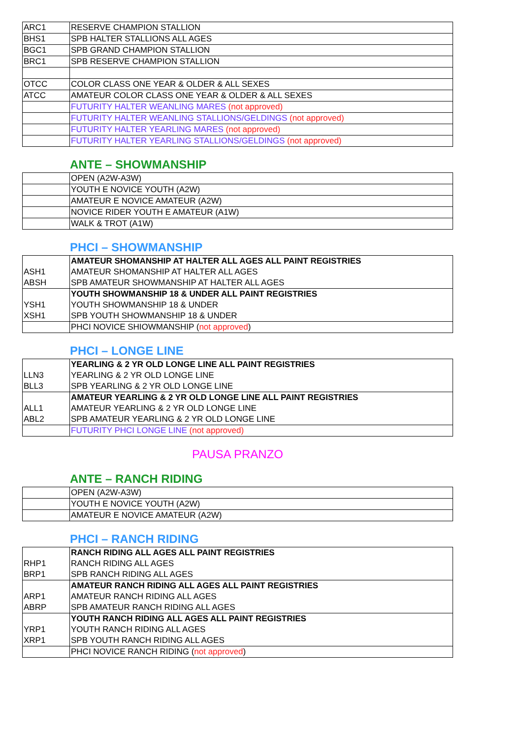| ARC1 | RESERVE CHAMPION STALLION |
| BHS1 | SPB HALTER STALLIONS ALL AGES |
| BGC1 | SPB GRAND CHAMPION STALLION |
| BRC1 | SPB RESERVE CHAMPION STALLION |
| OTCC | COLOR CLASS ONE YEAR & OLDER & ALL SEXES |
| ATCC | AMATEUR COLOR CLASS ONE YEAR & OLDER & ALL SEXES |
| | FUTURITY HALTER WEANLING MARES (not approved) |
| | FUTURITY HALTER WEANLING STALLIONS/GELDINGS (not approved) |
| | FUTURITY HALTER YEARLING MARES (not approved) |
| | FUTURITY HALTER YEARLING STALLIONS/GELDINGS (not approved) |
ANTE – SHOWMANSHIP
| | OPEN (A2W-A3W) |
| | YOUTH E NOVICE YOUTH (A2W) |
| | AMATEUR E NOVICE AMATEUR (A2W) |
| | NOVICE RIDER YOUTH E AMATEUR (A1W) |
| | WALK & TROT (A1W) |
PHCI – SHOWMANSHIP
| | AMATEUR SHOMANSHIP AT HALTER ALL AGES ALL PAINT REGISTRIES |
| ASH1 | AMATEUR SHOMANSHIP AT HALTER ALL AGES |
| ABSH | SPB AMATEUR SHOWMANSHIP AT HALTER ALL AGES |
| | YOUTH SHOWMANSHIP 18 & UNDER ALL PAINT REGISTRIES |
| YSH1 | YOUTH SHOWMANSHIP 18 & UNDER |
| XSH1 | SPB YOUTH SHOWMANSHIP 18 & UNDER |
| | PHCI NOVICE SHIOWMANSHIP ( not approved ) |
PHCI – LONGE LINE
| | YEARLING & 2 YR OLD LONGE LINE ALL PAINT REGISTRIES |
| LLN3 | YEARLING & 2 YR OLD LONGE LINE |
| BLL3 | SPB YEARLING & 2 YR OLD LONGE LINE |
| | AMATEUR YEARLING & 2 YR OLD LONGE LINE ALL PAINT REGISTRIES |
| ALL1 | AMATEUR YEARLING & 2 YR OLD LONGE LINE |
| ABL2 | SPB AMATEUR YEARLING & 2 YR OLD LONGE LINE |
| | FUTURITY PHCI LONGE LINE (not approved) |
PAUSA PRANZO
ANTE – RANCH RIDING
| | OPEN (A2W-A3W) |
| | YOUTH E NOVICE YOUTH (A2W) |
| | AMATEUR E NOVICE AMATEUR (A2W) |
PHCI – RANCH RIDING
| | RANCH RIDING ALL AGES ALL PAINT REGISTRIES |
| RHP1 | RANCH RIDING ALL AGES |
| BRP1 | SPB RANCH RIDING ALL AGES |
| | AMATEUR RANCH RIDING ALL AGES ALL PAINT REGISTRIES |
| ARP1 | AMATEUR RANCH RIDING ALL AGES |
| ABRP | SPB AMATEUR RANCH RIDING ALL AGES |
| | YOUTH RANCH RIDING ALL AGES ALL PAINT REGISTRIES |
| YRP1 | YOUTH RANCH RIDING ALL AGES |
| XRP1 | SPB YOUTH RANCH RIDING ALL AGES |
| | PHCI NOVICE RANCH RIDING ( not approved ) |